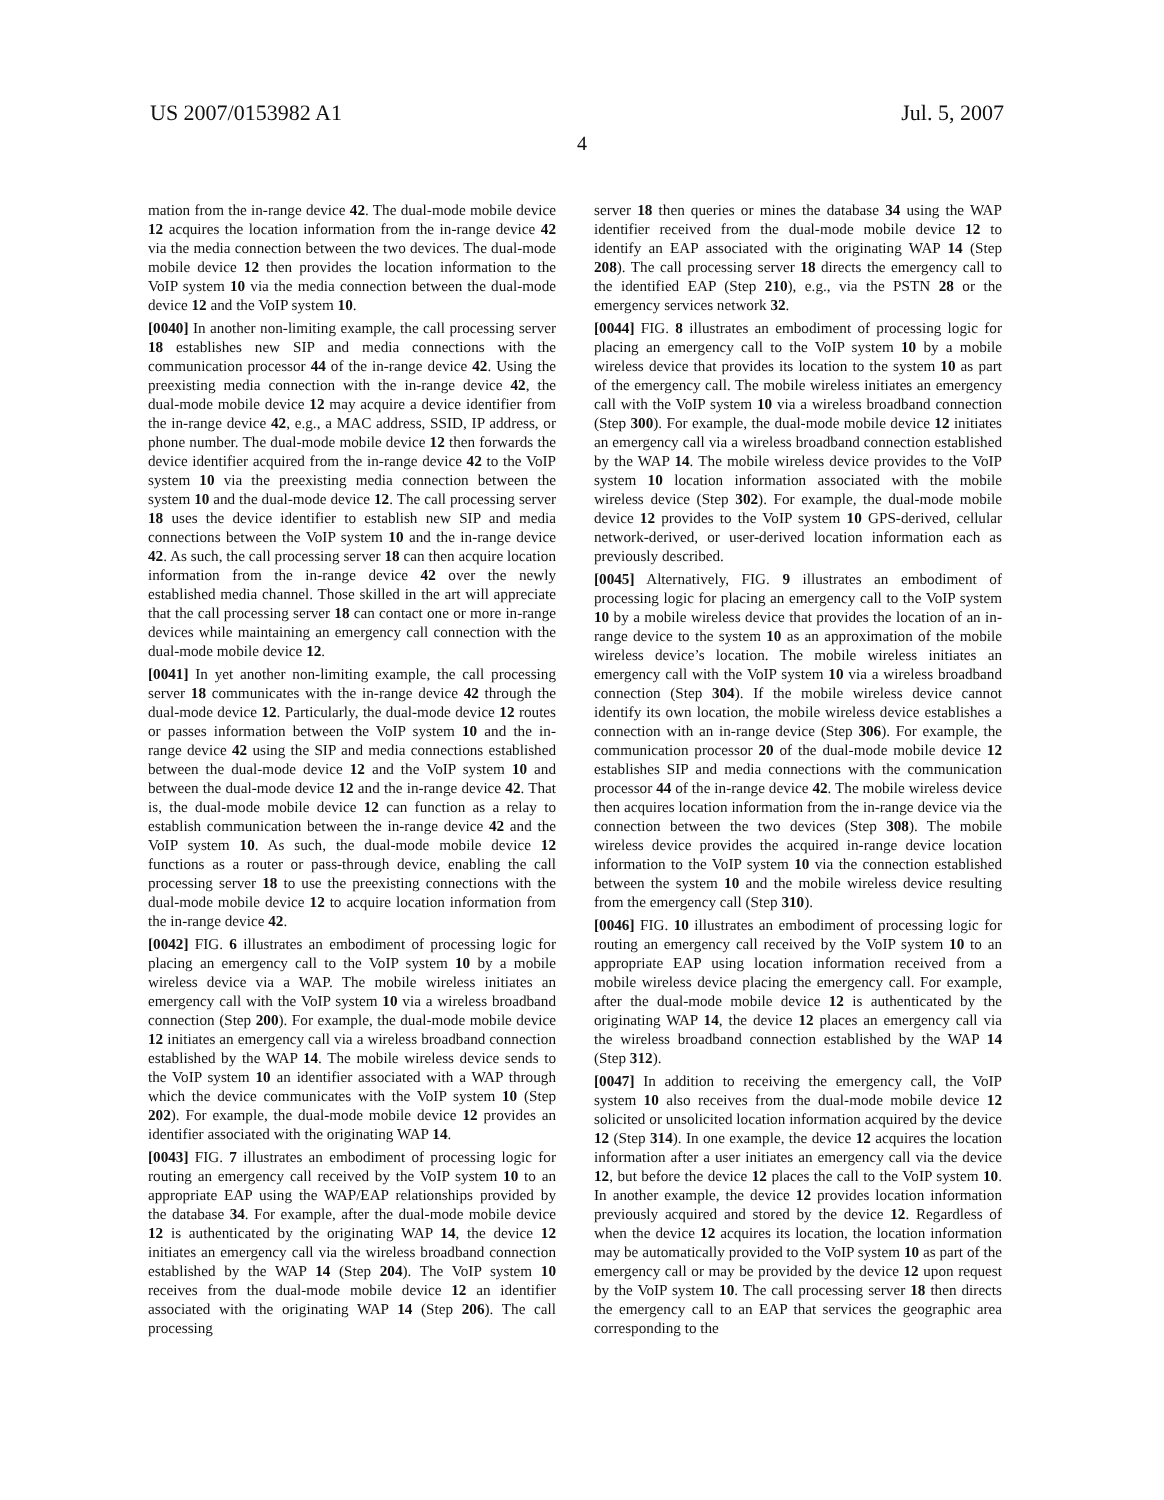US 2007/0153982 A1 Jul. 5, 2007
4
mation from the in-range device 42. The dual-mode mobile device 12 acquires the location information from the in-range device 42 via the media connection between the two devices. The dual-mode mobile device 12 then provides the location information to the VoIP system 10 via the media connection between the dual-mode device 12 and the VoIP system 10.
[0040] In another non-limiting example, the call processing server 18 establishes new SIP and media connections with the communication processor 44 of the in-range device 42. Using the preexisting media connection with the in-range device 42, the dual-mode mobile device 12 may acquire a device identifier from the in-range device 42, e.g., a MAC address, SSID, IP address, or phone number. The dual-mode mobile device 12 then forwards the device identifier acquired from the in-range device 42 to the VoIP system 10 via the preexisting media connection between the system 10 and the dual-mode device 12. The call processing server 18 uses the device identifier to establish new SIP and media connections between the VoIP system 10 and the in-range device 42. As such, the call processing server 18 can then acquire location information from the in-range device 42 over the newly established media channel. Those skilled in the art will appreciate that the call processing server 18 can contact one or more in-range devices while maintaining an emergency call connection with the dual-mode mobile device 12.
[0041] In yet another non-limiting example, the call processing server 18 communicates with the in-range device 42 through the dual-mode device 12. Particularly, the dual-mode device 12 routes or passes information between the VoIP system 10 and the in-range device 42 using the SIP and media connections established between the dual-mode device 12 and the VoIP system 10 and between the dual-mode device 12 and the in-range device 42. That is, the dual-mode mobile device 12 can function as a relay to establish communication between the in-range device 42 and the VoIP system 10. As such, the dual-mode mobile device 12 functions as a router or pass-through device, enabling the call processing server 18 to use the preexisting connections with the dual-mode mobile device 12 to acquire location information from the in-range device 42.
[0042] FIG. 6 illustrates an embodiment of processing logic for placing an emergency call to the VoIP system 10 by a mobile wireless device via a WAP. The mobile wireless initiates an emergency call with the VoIP system 10 via a wireless broadband connection (Step 200). For example, the dual-mode mobile device 12 initiates an emergency call via a wireless broadband connection established by the WAP 14. The mobile wireless device sends to the VoIP system 10 an identifier associated with a WAP through which the device communicates with the VoIP system 10 (Step 202). For example, the dual-mode mobile device 12 provides an identifier associated with the originating WAP 14.
[0043] FIG. 7 illustrates an embodiment of processing logic for routing an emergency call received by the VoIP system 10 to an appropriate EAP using the WAP/EAP relationships provided by the database 34. For example, after the dual-mode mobile device 12 is authenticated by the originating WAP 14, the device 12 initiates an emergency call via the wireless broadband connection established by the WAP 14 (Step 204). The VoIP system 10 receives from the dual-mode mobile device 12 an identifier associated with the originating WAP 14 (Step 206). The call processing
server 18 then queries or mines the database 34 using the WAP identifier received from the dual-mode mobile device 12 to identify an EAP associated with the originating WAP 14 (Step 208). The call processing server 18 directs the emergency call to the identified EAP (Step 210), e.g., via the PSTN 28 or the emergency services network 32.
[0044] FIG. 8 illustrates an embodiment of processing logic for placing an emergency call to the VoIP system 10 by a mobile wireless device that provides its location to the system 10 as part of the emergency call. The mobile wireless initiates an emergency call with the VoIP system 10 via a wireless broadband connection (Step 300). For example, the dual-mode mobile device 12 initiates an emergency call via a wireless broadband connection established by the WAP 14. The mobile wireless device provides to the VoIP system 10 location information associated with the mobile wireless device (Step 302). For example, the dual-mode mobile device 12 provides to the VoIP system 10 GPS-derived, cellular network-derived, or user-derived location information each as previously described.
[0045] Alternatively, FIG. 9 illustrates an embodiment of processing logic for placing an emergency call to the VoIP system 10 by a mobile wireless device that provides the location of an in-range device to the system 10 as an approximation of the mobile wireless device’s location. The mobile wireless initiates an emergency call with the VoIP system 10 via a wireless broadband connection (Step 304). If the mobile wireless device cannot identify its own location, the mobile wireless device establishes a connection with an in-range device (Step 306). For example, the communication processor 20 of the dual-mode mobile device 12 establishes SIP and media connections with the communication processor 44 of the in-range device 42. The mobile wireless device then acquires location information from the in-range device via the connection between the two devices (Step 308). The mobile wireless device provides the acquired in-range device location information to the VoIP system 10 via the connection established between the system 10 and the mobile wireless device resulting from the emergency call (Step 310).
[0046] FIG. 10 illustrates an embodiment of processing logic for routing an emergency call received by the VoIP system 10 to an appropriate EAP using location information received from a mobile wireless device placing the emergency call. For example, after the dual-mode mobile device 12 is authenticated by the originating WAP 14, the device 12 places an emergency call via the wireless broadband connection established by the WAP 14 (Step 312).
[0047] In addition to receiving the emergency call, the VoIP system 10 also receives from the dual-mode mobile device 12 solicited or unsolicited location information acquired by the device 12 (Step 314). In one example, the device 12 acquires the location information after a user initiates an emergency call via the device 12, but before the device 12 places the call to the VoIP system 10. In another example, the device 12 provides location information previously acquired and stored by the device 12. Regardless of when the device 12 acquires its location, the location information may be automatically provided to the VoIP system 10 as part of the emergency call or may be provided by the device 12 upon request by the VoIP system 10. The call processing server 18 then directs the emergency call to an EAP that services the geographic area corresponding to the